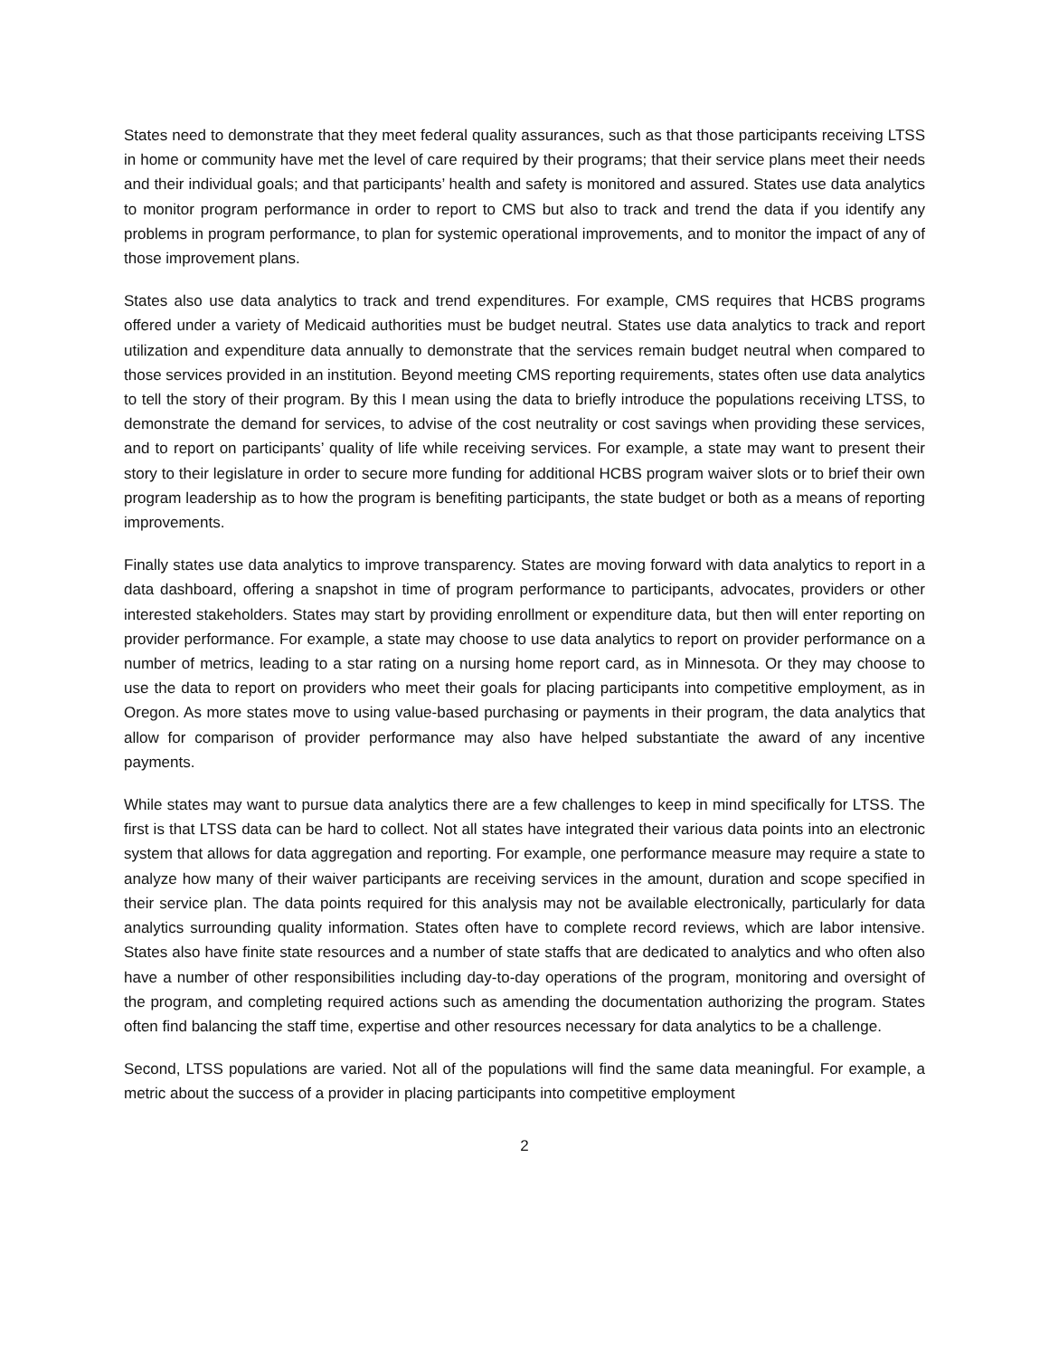States need to demonstrate that they meet federal quality assurances, such as that those participants receiving LTSS in home or community have met the level of care required by their programs; that their service plans meet their needs and their individual goals; and that participants’ health and safety is monitored and assured. States use data analytics to monitor program performance in order to report to CMS but also to track and trend the data if you identify any problems in program performance, to plan for systemic operational improvements, and to monitor the impact of any of those improvement plans.
States also use data analytics to track and trend expenditures. For example, CMS requires that HCBS programs offered under a variety of Medicaid authorities must be budget neutral. States use data analytics to track and report utilization and expenditure data annually to demonstrate that the services remain budget neutral when compared to those services provided in an institution. Beyond meeting CMS reporting requirements, states often use data analytics to tell the story of their program. By this I mean using the data to briefly introduce the populations receiving LTSS, to demonstrate the demand for services, to advise of the cost neutrality or cost savings when providing these services, and to report on participants’ quality of life while receiving services. For example, a state may want to present their story to their legislature in order to secure more funding for additional HCBS program waiver slots or to brief their own program leadership as to how the program is benefiting participants, the state budget or both as a means of reporting improvements.
Finally states use data analytics to improve transparency. States are moving forward with data analytics to report in a data dashboard, offering a snapshot in time of program performance to participants, advocates, providers or other interested stakeholders. States may start by providing enrollment or expenditure data, but then will enter reporting on provider performance. For example, a state may choose to use data analytics to report on provider performance on a number of metrics, leading to a star rating on a nursing home report card, as in Minnesota. Or they may choose to use the data to report on providers who meet their goals for placing participants into competitive employment, as in Oregon. As more states move to using value-based purchasing or payments in their program, the data analytics that allow for comparison of provider performance may also have helped substantiate the award of any incentive payments.
While states may want to pursue data analytics there are a few challenges to keep in mind specifically for LTSS. The first is that LTSS data can be hard to collect. Not all states have integrated their various data points into an electronic system that allows for data aggregation and reporting. For example, one performance measure may require a state to analyze how many of their waiver participants are receiving services in the amount, duration and scope specified in their service plan. The data points required for this analysis may not be available electronically, particularly for data analytics surrounding quality information. States often have to complete record reviews, which are labor intensive. States also have finite state resources and a number of state staffs that are dedicated to analytics and who often also have a number of other responsibilities including day-to-day operations of the program, monitoring and oversight of the program, and completing required actions such as amending the documentation authorizing the program. States often find balancing the staff time, expertise and other resources necessary for data analytics to be a challenge.
Second, LTSS populations are varied. Not all of the populations will find the same data meaningful. For example, a metric about the success of a provider in placing participants into competitive employment
2